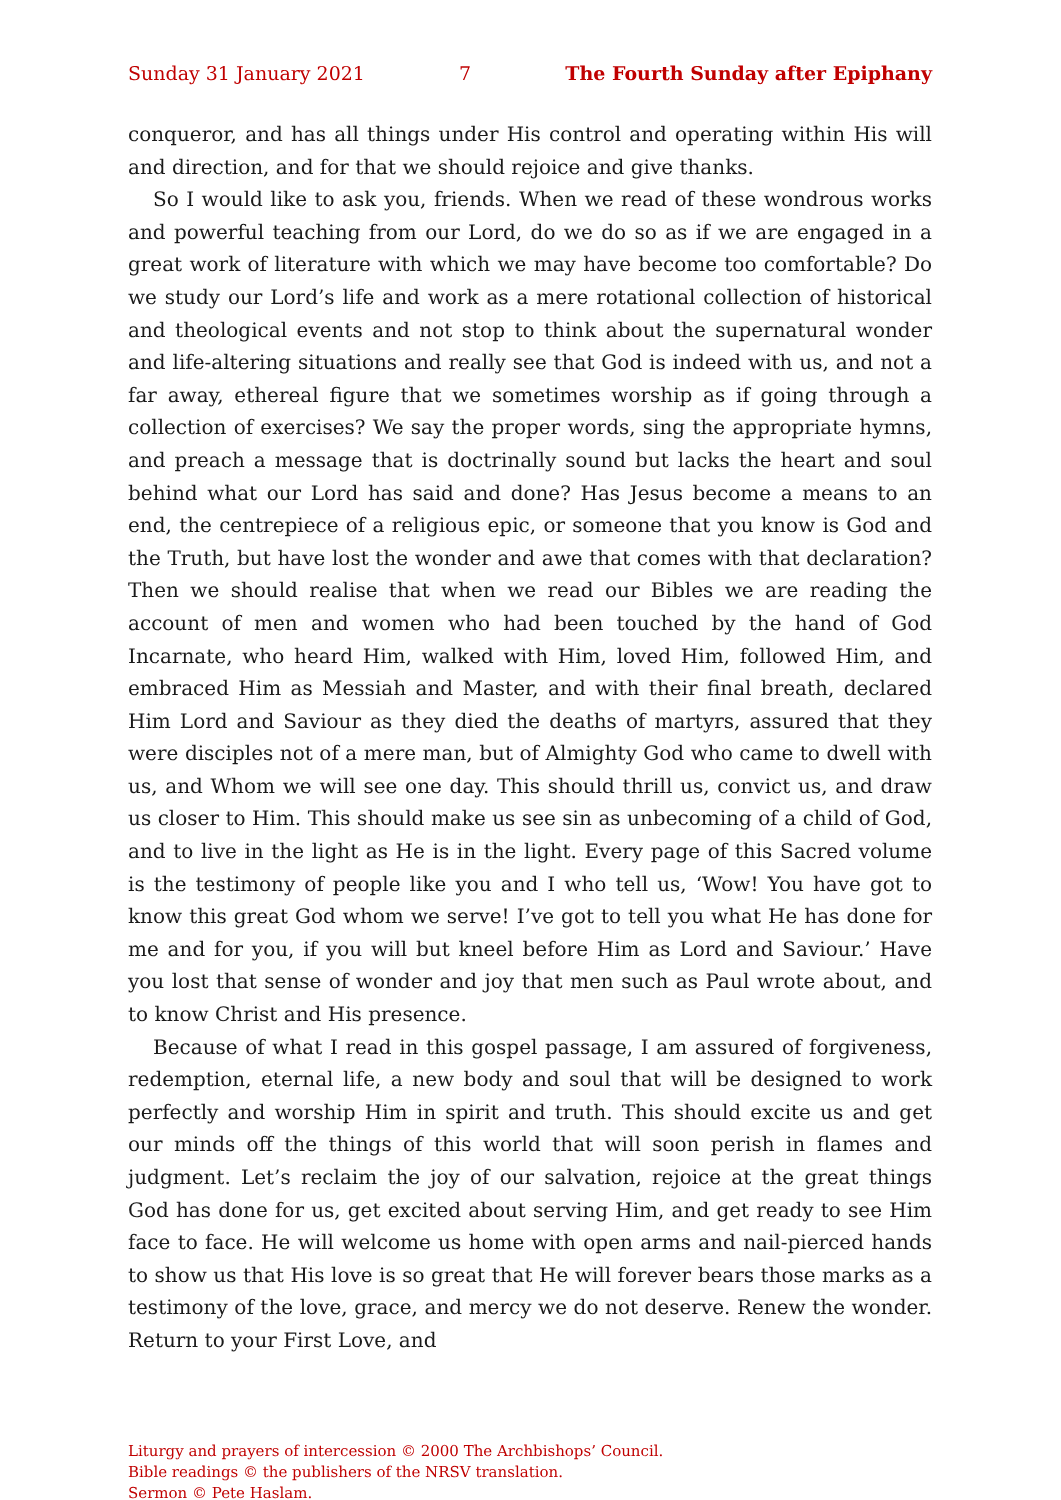Sunday 31 January 2021 7 The Fourth Sunday after Epiphany
conqueror, and has all things under His control and operating within His will and direction, and for that we should rejoice and give thanks.
So I would like to ask you, friends. When we read of these wondrous works and powerful teaching from our Lord, do we do so as if we are engaged in a great work of literature with which we may have become too comfortable? Do we study our Lord’s life and work as a mere rotational collection of historical and theological events and not stop to think about the supernatural wonder and life-altering situations and really see that God is indeed with us, and not a far away, ethereal figure that we sometimes worship as if going through a collection of exercises? We say the proper words, sing the appropriate hymns, and preach a message that is doctrinally sound but lacks the heart and soul behind what our Lord has said and done? Has Jesus become a means to an end, the centrepiece of a religious epic, or someone that you know is God and the Truth, but have lost the wonder and awe that comes with that declaration? Then we should realise that when we read our Bibles we are reading the account of men and women who had been touched by the hand of God Incarnate, who heard Him, walked with Him, loved Him, followed Him, and embraced Him as Messiah and Master, and with their final breath, declared Him Lord and Saviour as they died the deaths of martyrs, assured that they were disciples not of a mere man, but of Almighty God who came to dwell with us, and Whom we will see one day. This should thrill us, convict us, and draw us closer to Him. This should make us see sin as unbecoming of a child of God, and to live in the light as He is in the light. Every page of this Sacred volume is the testimony of people like you and I who tell us, ‘Wow! You have got to know this great God whom we serve! I’ve got to tell you what He has done for me and for you, if you will but kneel before Him as Lord and Saviour.’ Have you lost that sense of wonder and joy that men such as Paul wrote about, and to know Christ and His presence.
Because of what I read in this gospel passage, I am assured of forgiveness, redemption, eternal life, a new body and soul that will be designed to work perfectly and worship Him in spirit and truth. This should excite us and get our minds off the things of this world that will soon perish in flames and judgment. Let’s reclaim the joy of our salvation, rejoice at the great things God has done for us, get excited about serving Him, and get ready to see Him face to face. He will welcome us home with open arms and nail-pierced hands to show us that His love is so great that He will forever bears those marks as a testimony of the love, grace, and mercy we do not deserve. Renew the wonder. Return to your First Love, and
Liturgy and prayers of intercession © 2000 The Archbishops’ Council.
Bible readings © the publishers of the NRSV translation.
Sermon © Pete Haslam.